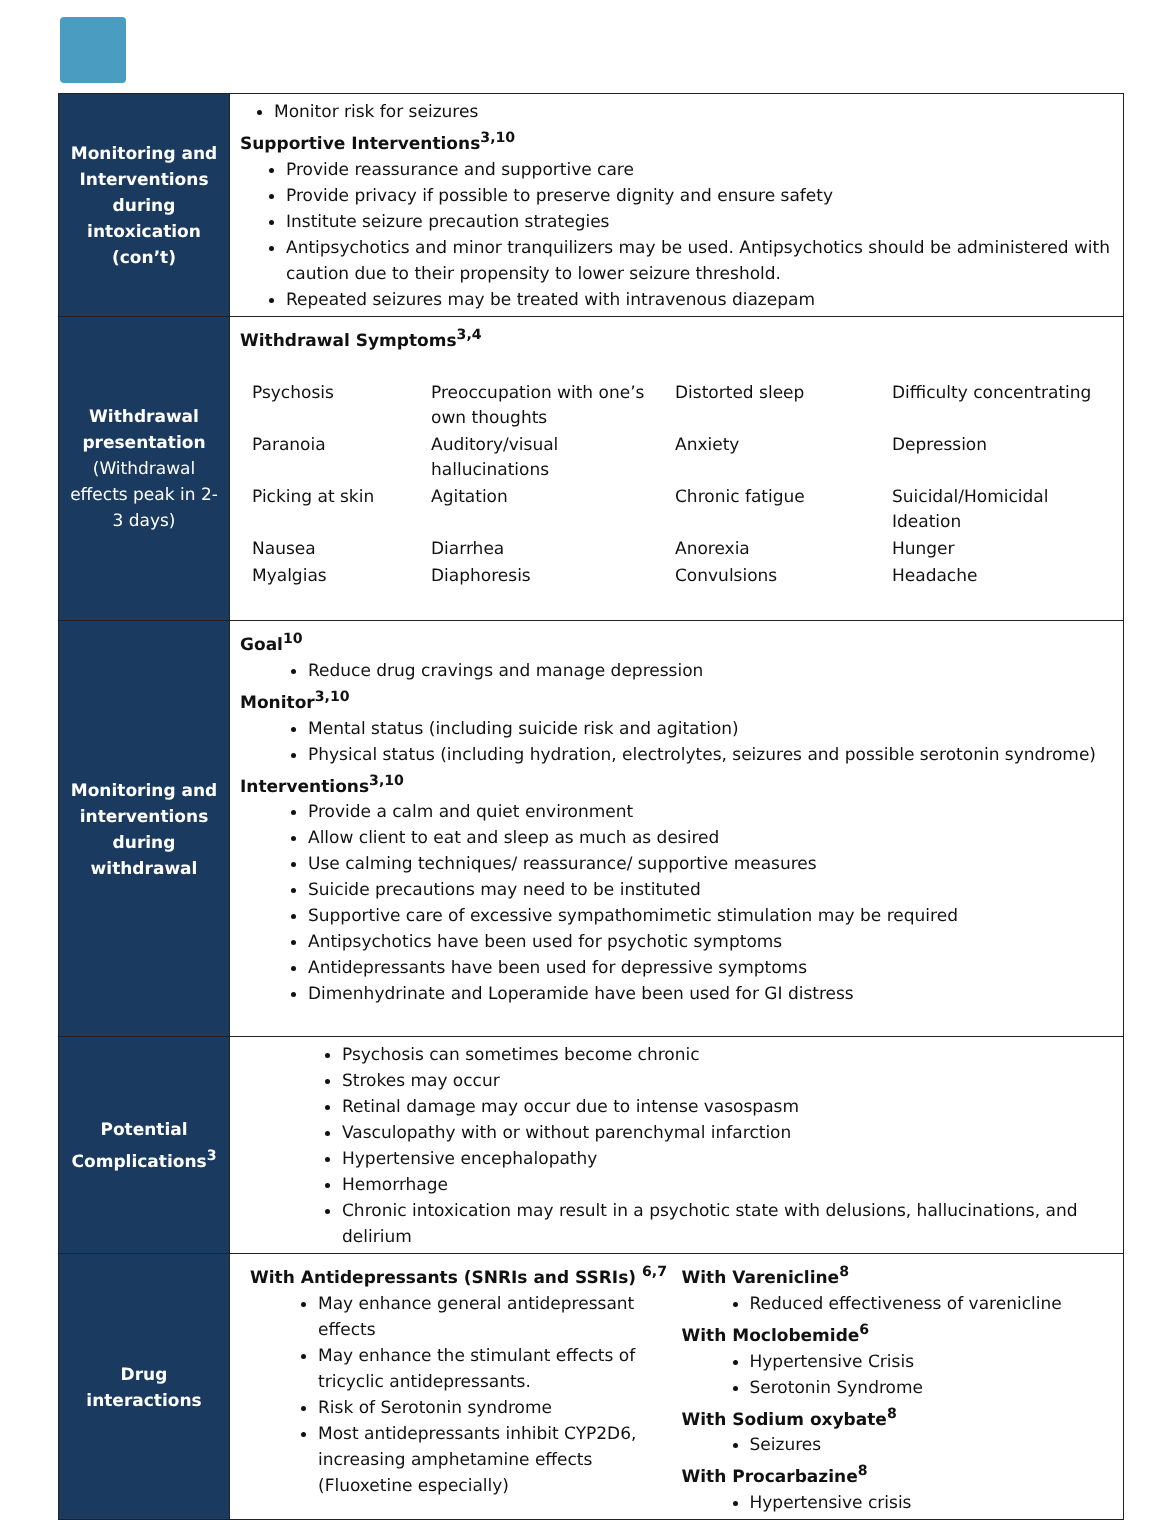| Monitoring and Interventions during intoxication (con’t) | Monitor risk for seizures Supportive Interventions<sup>3,10</sup> Provide reassurance and supportive care Provide privacy if possible to preserve dignity and ensure safety Institute seizure precaution strategies Antipsychotics and minor tranquilizers may be used. Antipsychotics should be administered with caution due to their propensity to lower seizure threshold. Repeated seizures may be treated with intravenous diazepam |
| Withdrawal presentation (Withdrawal effects peak in 2-3 days) | Withdrawal Symptoms<sup>3,4</sup> / Psychosis / Preoccupation with one’s own thoughts / Distorted sleep / Difficulty concentrating / / Paranoia / Auditory/visual hallucinations / Anxiety / Depression / / Picking at skin / Agitation / Chronic fatigue / Suicidal/Homicidal Ideation / / Nausea / Diarrhea / Anorexia / Hunger / / Myalgias / Diaphoresis / Convulsions / Headache / |
| Monitoring and interventions during withdrawal | Goal<sup>10</sup> Reduce drug cravings and manage depression Monitor<sup>3,10</sup> Mental status (including suicide risk and agitation) Physical status (including hydration, electrolytes, seizures and possible serotonin syndrome) Interventions<sup>3,10</sup> Provide a calm and quiet environment Allow client to eat and sleep as much as desired Use calming techniques/ reassurance/ supportive measures Suicide precautions may need to be instituted Supportive care of excessive sympathomimetic stimulation may be required Antipsychotics have been used for psychotic symptoms Antidepressants have been used for depressive symptoms Dimenhydrinate and Loperamide have been used for GI distress |
| Potential Complications<sup>3</sup> | Psychosis can sometimes become chronic Strokes may occur Retinal damage may occur due to intense vasospasm Vasculopathy with or without parenchymal infarction Hypertensive encephalopathy Hemorrhage Chronic intoxication may result in a psychotic state with delusions, hallucinations, and delirium |
| Drug interactions | With Antidepressants (SNRIs and SSRIs) <sup>6,7</sup> May enhance general antidepressant effects May enhance the stimulant effects of tricyclic antidepressants. Risk of Serotonin syndrome Most antidepressants inhibit CYP2D6, increasing amphetamine effects (Fluoxetine especially) With Varenicline<sup>8</sup> Reduced effectiveness of varenicline With Moclobemide<sup>6</sup> Hypertensive Crisis Serotonin Syndrome With Sodium oxybate<sup>8</sup> Seizures With Procarbazine<sup>8</sup> Hypertensive crisis |